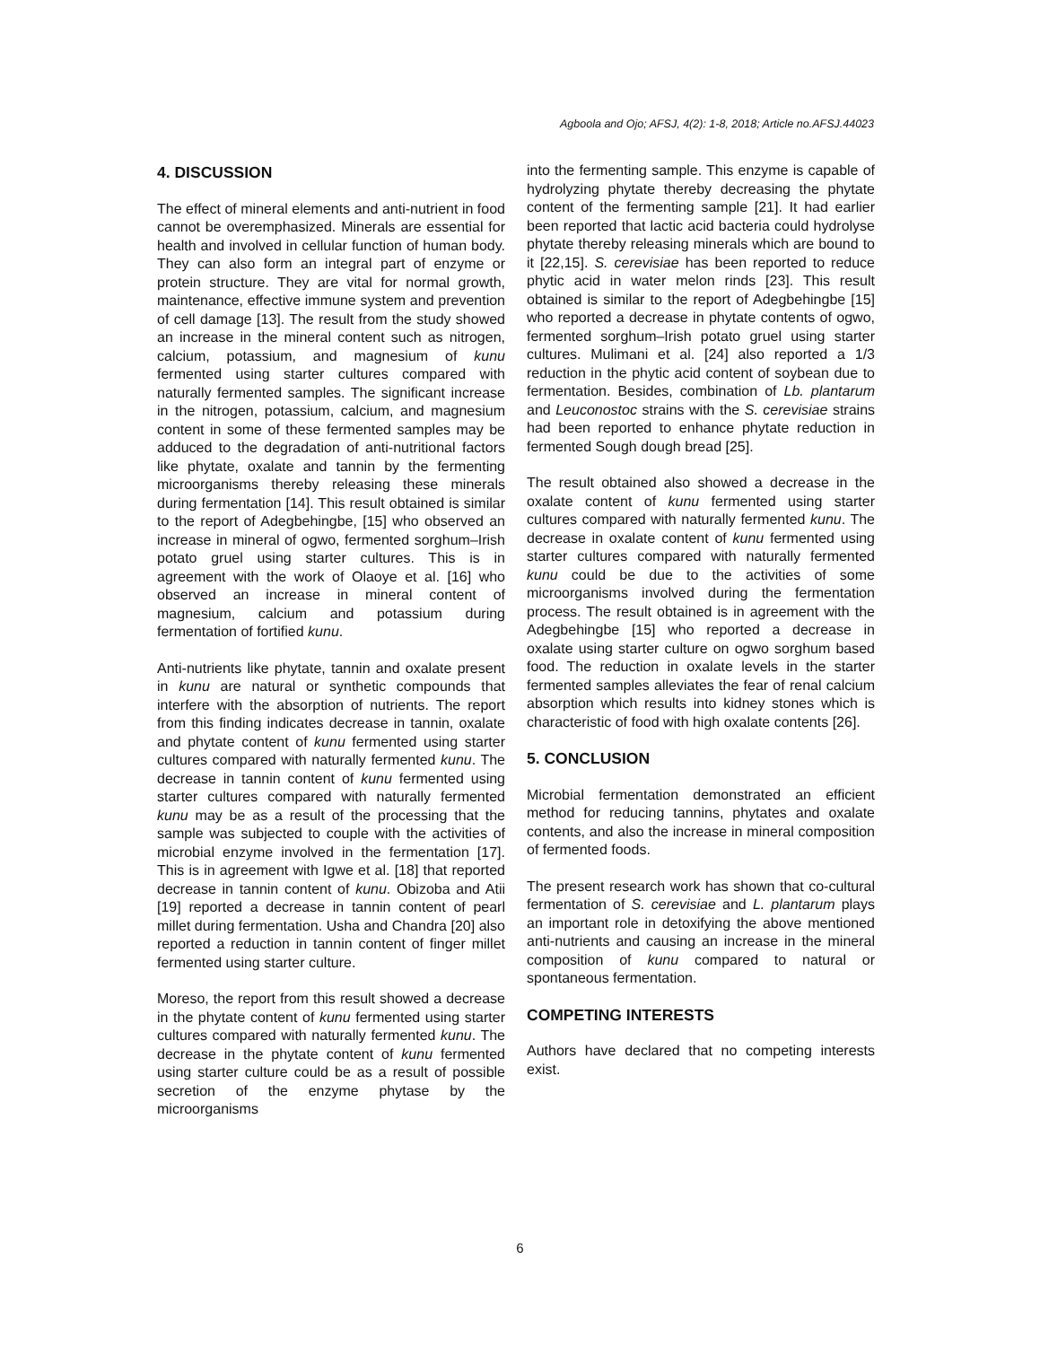Agboola and Ojo; AFSJ, 4(2): 1-8, 2018; Article no.AFSJ.44023
4. DISCUSSION
The effect of mineral elements and anti-nutrient in food cannot be overemphasized. Minerals are essential for health and involved in cellular function of human body. They can also form an integral part of enzyme or protein structure. They are vital for normal growth, maintenance, effective immune system and prevention of cell damage [13]. The result from the study showed an increase in the mineral content such as nitrogen, calcium, potassium, and magnesium of kunu fermented using starter cultures compared with naturally fermented samples. The significant increase in the nitrogen, potassium, calcium, and magnesium content in some of these fermented samples may be adduced to the degradation of anti-nutritional factors like phytate, oxalate and tannin by the fermenting microorganisms thereby releasing these minerals during fermentation [14]. This result obtained is similar to the report of Adegbehingbe, [15] who observed an increase in mineral of ogwo, fermented sorghum–Irish potato gruel using starter cultures. This is in agreement with the work of Olaoye et al. [16] who observed an increase in mineral content of magnesium, calcium and potassium during fermentation of fortified kunu.
Anti-nutrients like phytate, tannin and oxalate present in kunu are natural or synthetic compounds that interfere with the absorption of nutrients. The report from this finding indicates decrease in tannin, oxalate and phytate content of kunu fermented using starter cultures compared with naturally fermented kunu. The decrease in tannin content of kunu fermented using starter cultures compared with naturally fermented kunu may be as a result of the processing that the sample was subjected to couple with the activities of microbial enzyme involved in the fermentation [17]. This is in agreement with Igwe et al. [18] that reported decrease in tannin content of kunu. Obizoba and Atii [19] reported a decrease in tannin content of pearl millet during fermentation. Usha and Chandra [20] also reported a reduction in tannin content of finger millet fermented using starter culture.
Moreso, the report from this result showed a decrease in the phytate content of kunu fermented using starter cultures compared with naturally fermented kunu. The decrease in the phytate content of kunu fermented using starter culture could be as a result of possible secretion of the enzyme phytase by the microorganisms
into the fermenting sample. This enzyme is capable of hydrolyzing phytate thereby decreasing the phytate content of the fermenting sample [21]. It had earlier been reported that lactic acid bacteria could hydrolyse phytate thereby releasing minerals which are bound to it [22,15]. S. cerevisiae has been reported to reduce phytic acid in water melon rinds [23]. This result obtained is similar to the report of Adegbehingbe [15] who reported a decrease in phytate contents of ogwo, fermented sorghum–Irish potato gruel using starter cultures. Mulimani et al. [24] also reported a 1/3 reduction in the phytic acid content of soybean due to fermentation. Besides, combination of Lb. plantarum and Leuconostoc strains with the S. cerevisiae strains had been reported to enhance phytate reduction in fermented Sough dough bread [25].
The result obtained also showed a decrease in the oxalate content of kunu fermented using starter cultures compared with naturally fermented kunu. The decrease in oxalate content of kunu fermented using starter cultures compared with naturally fermented kunu could be due to the activities of some microorganisms involved during the fermentation process. The result obtained is in agreement with the Adegbehingbe [15] who reported a decrease in oxalate using starter culture on ogwo sorghum based food. The reduction in oxalate levels in the starter fermented samples alleviates the fear of renal calcium absorption which results into kidney stones which is characteristic of food with high oxalate contents [26].
5. CONCLUSION
Microbial fermentation demonstrated an efficient method for reducing tannins, phytates and oxalate contents, and also the increase in mineral composition of fermented foods.
The present research work has shown that co-cultural fermentation of S. cerevisiae and L. plantarum plays an important role in detoxifying the above mentioned anti-nutrients and causing an increase in the mineral composition of kunu compared to natural or spontaneous fermentation.
COMPETING INTERESTS
Authors have declared that no competing interests exist.
6